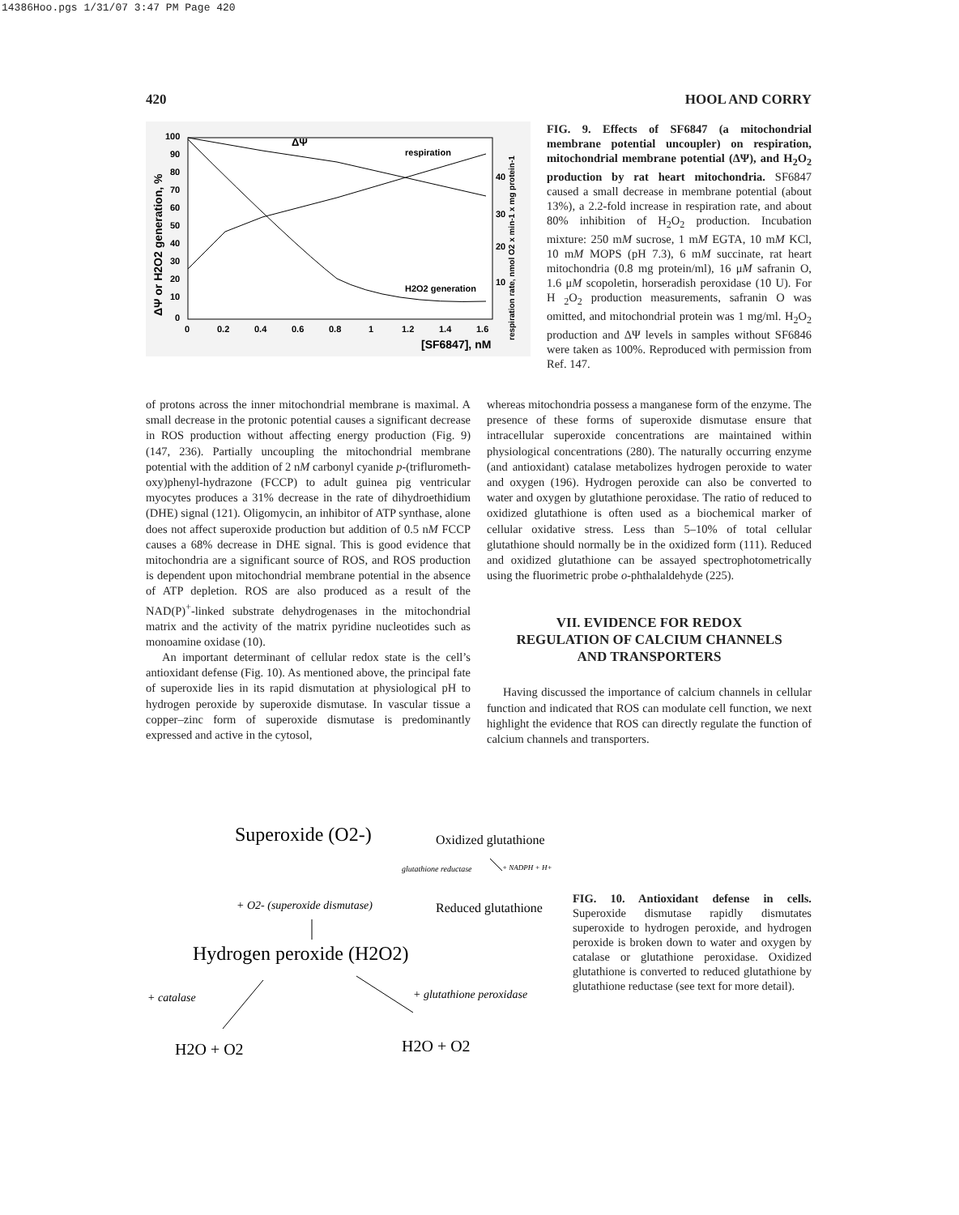14386Hoo.pgs 1/31/07 3:47 PM Page 420
420 HOOL AND CORRY
ΔΨ or H2O2 generation, %
100
90
80
70
60
50
40
30
20
10
0
0
0.2
0.4
0.6
0.8
1
1.2
1.4
1.6
[SF6847], nM
40
30
20
10
ΔΨ
respiration
H2O2 generation
respiration rate, nmol O2 x min-1 x mg protein-1
FIG. 9. Effects of SF6847 (a mitochondrial membrane potential uncoupler) on respiration, mitochondrial membrane potential (ΔΨ), and H<sub>2</sub>O<sub>2</sub> production by rat heart mitochondria. SF6847 caused a small decrease in membrane potential (about 13%), a 2.2-fold increase in respiration rate, and about 80% inhibition of H<sub>2</sub>O<sub>2</sub> production. Incubation mixture: 250 mM sucrose, 1 mM EGTA, 10 mM KCl, 10 mM MOPS (pH 7.3), 6 mM succinate, rat heart mitochondria (0.8 mg protein/ml), 16 μM safranin O, 1.6 μM scopoletin, horseradish peroxidase (10 U). For H <sub>2</sub>O<sub>2</sub> production measurements, safranin O was omitted, and mitochondrial protein was 1 mg/ml. H<sub>2</sub>O<sub>2</sub> production and ΔΨ levels in samples without SF6846 were taken as 100%. Reproduced with permission from Ref. 147.
of protons across the inner mitochondrial membrane is maximal. A small decrease in the protonic potential causes a significant decrease in ROS production without affecting energy production (Fig. 9) (147, 236). Partially uncoupling the mitochondrial membrane potential with the addition of 2 nM carbonyl cyanide p-(triflurometh­oxy)phenyl-hydrazone (FCCP) to adult guinea pig ventricular myocytes produces a 31% decrease in the rate of dihydroethidium (DHE) signal (121). Oligomycin, an inhibitor of ATP synthase, alone does not affect superoxide production but addition of 0.5 nM FCCP causes a 68% decrease in DHE signal. This is good evidence that mitochondria are a significant source of ROS, and ROS production is dependent upon mitochondrial membrane potential in the absence of ATP depletion. ROS are also produced as a result of the NAD(P)<sup>+</sup>-linked substrate dehydrogenases in the mitochondrial matrix and the activity of the matrix pyridine nucleotides such as monoamine oxidase (10).
An important determinant of cellular redox state is the cell’s antioxidant defense (Fig. 10). As mentioned above, the principal fate of superoxide lies in its rapid dismutation at physiological pH to hydrogen peroxide by superoxide dismutase. In vascular tissue a copper–zinc form of superoxide dismutase is predominantly expressed and active in the cytosol,
whereas mitochondria possess a manganese form of the enzyme. The presence of these forms of superoxide dismutase ensure that intracellular superoxide concentrations are maintained within physiological concentrations (280). The naturally occurring enzyme (and antioxidant) catalase metabolizes hydrogen peroxide to water and oxygen (196). Hydrogen peroxide can also be converted to water and oxygen by glutathione peroxidase. The ratio of reduced to oxidized glutathione is often used as a biochemical marker of cellular oxidative stress. Less than 5–10% of total cellular glutathione should normally be in the oxidized form (111). Reduced and oxidized glutathione can be assayed spectrophotometrically using the fluorimetric probe o-phthalaldehyde (225).
VII. EVIDENCE FOR REDOX
REGULATION OF CALCIUM CHANNELS
AND TRANSPORTERS
Having discussed the importance of calcium channels in cellular function and indicated that ROS can modulate cell function, we next highlight the evidence that ROS can directly regulate the function of calcium channels and transporters.
Superoxide (O2-)
Oxidized glutathione
glutathione reductase
+ NADPH + H+
+ O2- (superoxide dismutase)
Reduced glutathione
Hydrogen peroxide (H2O2)
+ catalase
+ glutathione peroxidase
H2O + O2
H2O + O2
FIG. 10. Antioxidant defense in cells. Superoxide dismutase rapidly dismutates superoxide to hydrogen peroxide, and hydrogen peroxide is broken down to water and oxygen by catalase or glutathione peroxidase. Oxidized glutathione is converted to reduced glutathione by glutathione reductase (see text for more detail).